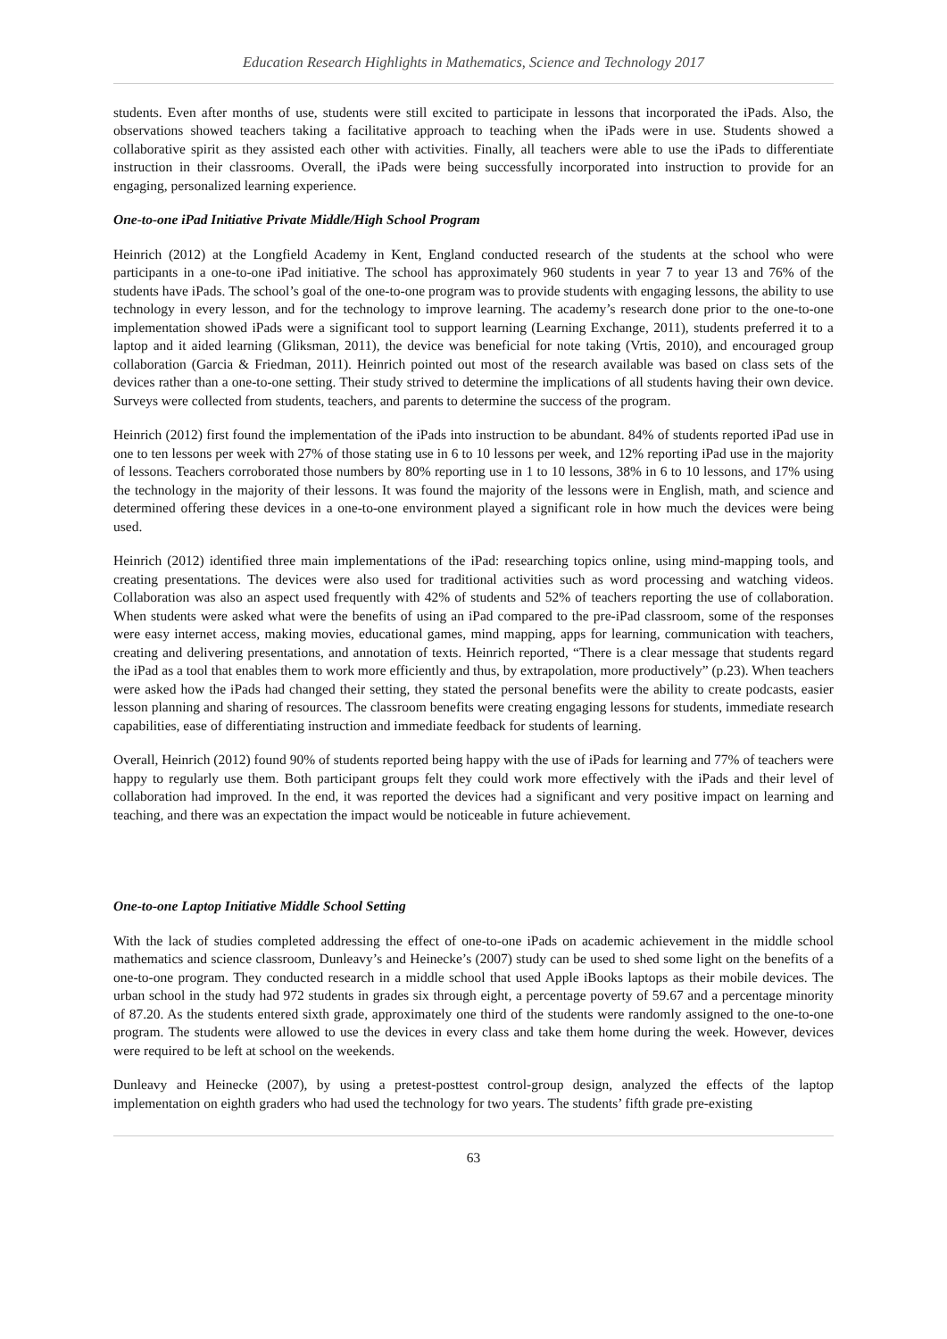Education Research Highlights in Mathematics, Science and Technology 2017
students. Even after months of use, students were still excited to participate in lessons that incorporated the iPads. Also, the observations showed teachers taking a facilitative approach to teaching when the iPads were in use. Students showed a collaborative spirit as they assisted each other with activities. Finally, all teachers were able to use the iPads to differentiate instruction in their classrooms. Overall, the iPads were being successfully incorporated into instruction to provide for an engaging, personalized learning experience.
One-to-one iPad Initiative Private Middle/High School Program
Heinrich (2012) at the Longfield Academy in Kent, England conducted research of the students at the school who were participants in a one-to-one iPad initiative. The school has approximately 960 students in year 7 to year 13 and 76% of the students have iPads. The school’s goal of the one-to-one program was to provide students with engaging lessons, the ability to use technology in every lesson, and for the technology to improve learning. The academy’s research done prior to the one-to-one implementation showed iPads were a significant tool to support learning (Learning Exchange, 2011), students preferred it to a laptop and it aided learning (Gliksman, 2011), the device was beneficial for note taking (Vrtis, 2010), and encouraged group collaboration (Garcia & Friedman, 2011). Heinrich pointed out most of the research available was based on class sets of the devices rather than a one-to-one setting. Their study strived to determine the implications of all students having their own device. Surveys were collected from students, teachers, and parents to determine the success of the program.
Heinrich (2012) first found the implementation of the iPads into instruction to be abundant. 84% of students reported iPad use in one to ten lessons per week with 27% of those stating use in 6 to 10 lessons per week, and 12% reporting iPad use in the majority of lessons. Teachers corroborated those numbers by 80% reporting use in 1 to 10 lessons, 38% in 6 to 10 lessons, and 17% using the technology in the majority of their lessons. It was found the majority of the lessons were in English, math, and science and determined offering these devices in a one-to-one environment played a significant role in how much the devices were being used.
Heinrich (2012) identified three main implementations of the iPad: researching topics online, using mind-mapping tools, and creating presentations. The devices were also used for traditional activities such as word processing and watching videos. Collaboration was also an aspect used frequently with 42% of students and 52% of teachers reporting the use of collaboration. When students were asked what were the benefits of using an iPad compared to the pre-iPad classroom, some of the responses were easy internet access, making movies, educational games, mind mapping, apps for learning, communication with teachers, creating and delivering presentations, and annotation of texts. Heinrich reported, “There is a clear message that students regard the iPad as a tool that enables them to work more efficiently and thus, by extrapolation, more productively” (p.23). When teachers were asked how the iPads had changed their setting, they stated the personal benefits were the ability to create podcasts, easier lesson planning and sharing of resources. The classroom benefits were creating engaging lessons for students, immediate research capabilities, ease of differentiating instruction and immediate feedback for students of learning.
Overall, Heinrich (2012) found 90% of students reported being happy with the use of iPads for learning and 77% of teachers were happy to regularly use them. Both participant groups felt they could work more effectively with the iPads and their level of collaboration had improved. In the end, it was reported the devices had a significant and very positive impact on learning and teaching, and there was an expectation the impact would be noticeable in future achievement.
One-to-one Laptop Initiative Middle School Setting
With the lack of studies completed addressing the effect of one-to-one iPads on academic achievement in the middle school mathematics and science classroom, Dunleavy’s and Heinecke’s (2007) study can be used to shed some light on the benefits of a one-to-one program. They conducted research in a middle school that used Apple iBooks laptops as their mobile devices. The urban school in the study had 972 students in grades six through eight, a percentage poverty of 59.67 and a percentage minority of 87.20. As the students entered sixth grade, approximately one third of the students were randomly assigned to the one-to-one program. The students were allowed to use the devices in every class and take them home during the week. However, devices were required to be left at school on the weekends.
Dunleavy and Heinecke (2007), by using a pretest-posttest control-group design, analyzed the effects of the laptop implementation on eighth graders who had used the technology for two years. The students’ fifth grade pre-existing
63